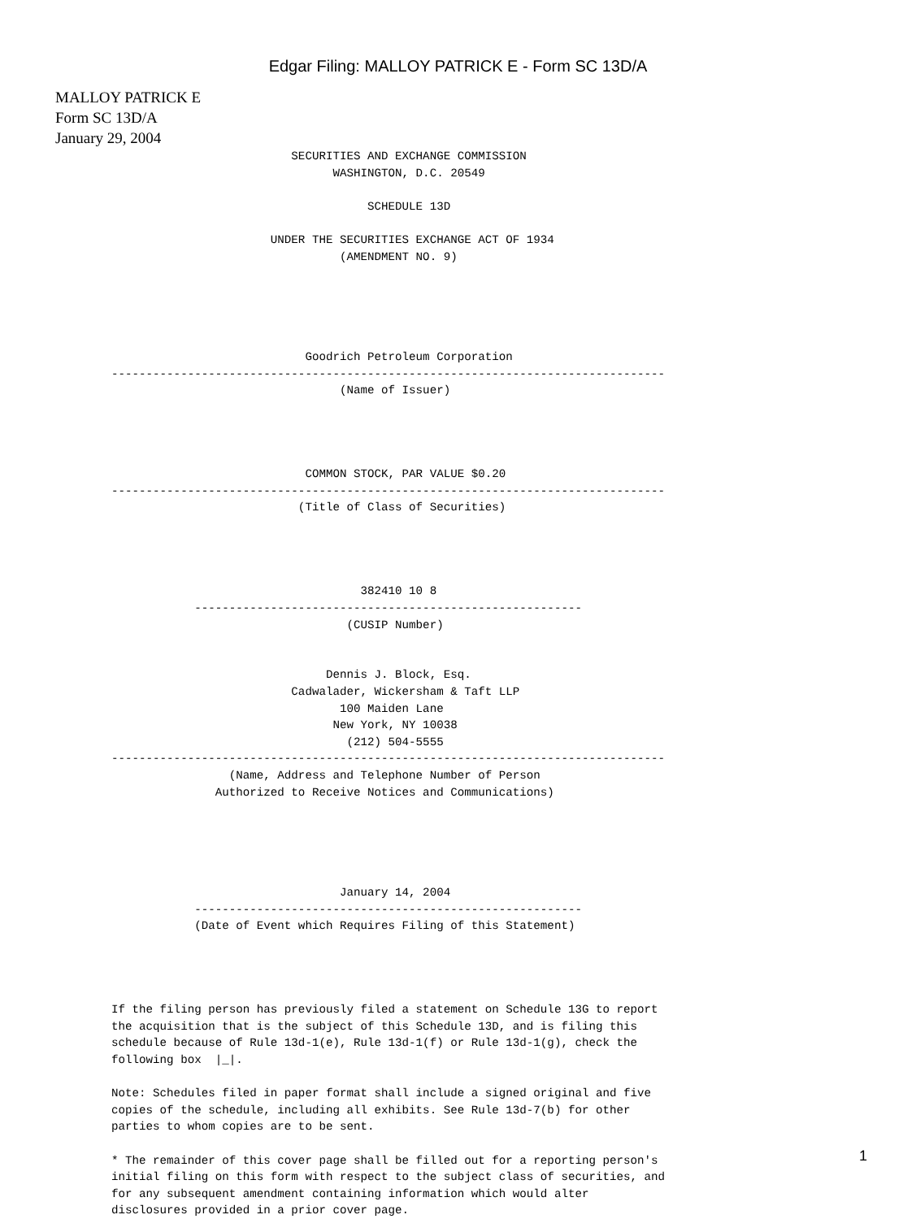Edgar Filing: MALLOY PATRICK E - Form SC 13D/A
MALLOY PATRICK E
Form SC 13D/A
January 29, 2004
                          SECURITIES AND EXCHANGE COMMISSION
                                WASHINGTON, D.C. 20549

                                     SCHEDULE 13D

                       UNDER THE SECURITIES EXCHANGE ACT OF 1934
                                 (AMENDMENT NO. 9)





                            Goodrich Petroleum Corporation
--------------------------------------------------------------------------------
                                 (Name of Issuer)




                            COMMON STOCK, PAR VALUE $0.20
--------------------------------------------------------------------------------
                           (Title of Class of Securities)




                                    382410 10 8
            --------------------------------------------------------
                                  (CUSIP Number)


                               Dennis J. Block, Esq.
                          Cadwalader, Wickersham & Taft LLP
                                 100 Maiden Lane
                                New York, NY 10038
                                  (212) 504-5555
--------------------------------------------------------------------------------
                 (Name, Address and Telephone Number of Person
               Authorized to Receive Notices and Communications)





                                 January 14, 2004
            --------------------------------------------------------
            (Date of Event which Requires Filing of this Statement)




If the filing person has previously filed a statement on Schedule 13G to report
the acquisition that is the subject of this Schedule 13D, and is filing this
schedule because of Rule 13d-1(e), Rule 13d-1(f) or Rule 13d-1(g), check the
following box  |_|.

Note: Schedules filed in paper format shall include a signed original and five
copies of the schedule, including all exhibits. See Rule 13d-7(b) for other
parties to whom copies are to be sent.

* The remainder of this cover page shall be filled out for a reporting person's
initial filing on this form with respect to the subject class of securities, and
for any subsequent amendment containing information which would alter
disclosures provided in a prior cover page.
1